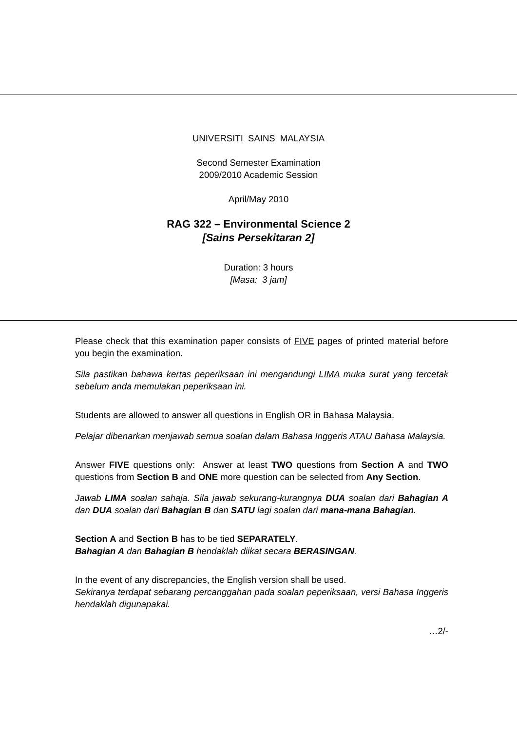UNIVERSITI SAINS MALAYSIA
Second Semester Examination
2009/2010 Academic Session
April/May 2010
RAG 322 – Environmental Science 2
[Sains Persekitaran 2]
Duration: 3 hours
[Masa: 3 jam]
Please check that this examination paper consists of FIVE pages of printed material before you begin the examination.
Sila pastikan bahawa kertas peperiksaan ini mengandungi LIMA muka surat yang tercetak sebelum anda memulakan peperiksaan ini.
Students are allowed to answer all questions in English OR in Bahasa Malaysia.
Pelajar dibenarkan menjawab semua soalan dalam Bahasa Inggeris ATAU Bahasa Malaysia.
Answer FIVE questions only: Answer at least TWO questions from Section A and TWO questions from Section B and ONE more question can be selected from Any Section.
Jawab LIMA soalan sahaja. Sila jawab sekurang-kurangnya DUA soalan dari Bahagian A dan DUA soalan dari Bahagian B dan SATU lagi soalan dari mana-mana Bahagian.
Section A and Section B has to be tied SEPARATELY.
Bahagian A dan Bahagian B hendaklah diikat secara BERASINGAN.
In the event of any discrepancies, the English version shall be used.
Sekiranya terdapat sebarang percanggahan pada soalan peperiksaan, versi Bahasa Inggeris hendaklah digunapakai.
…2/-